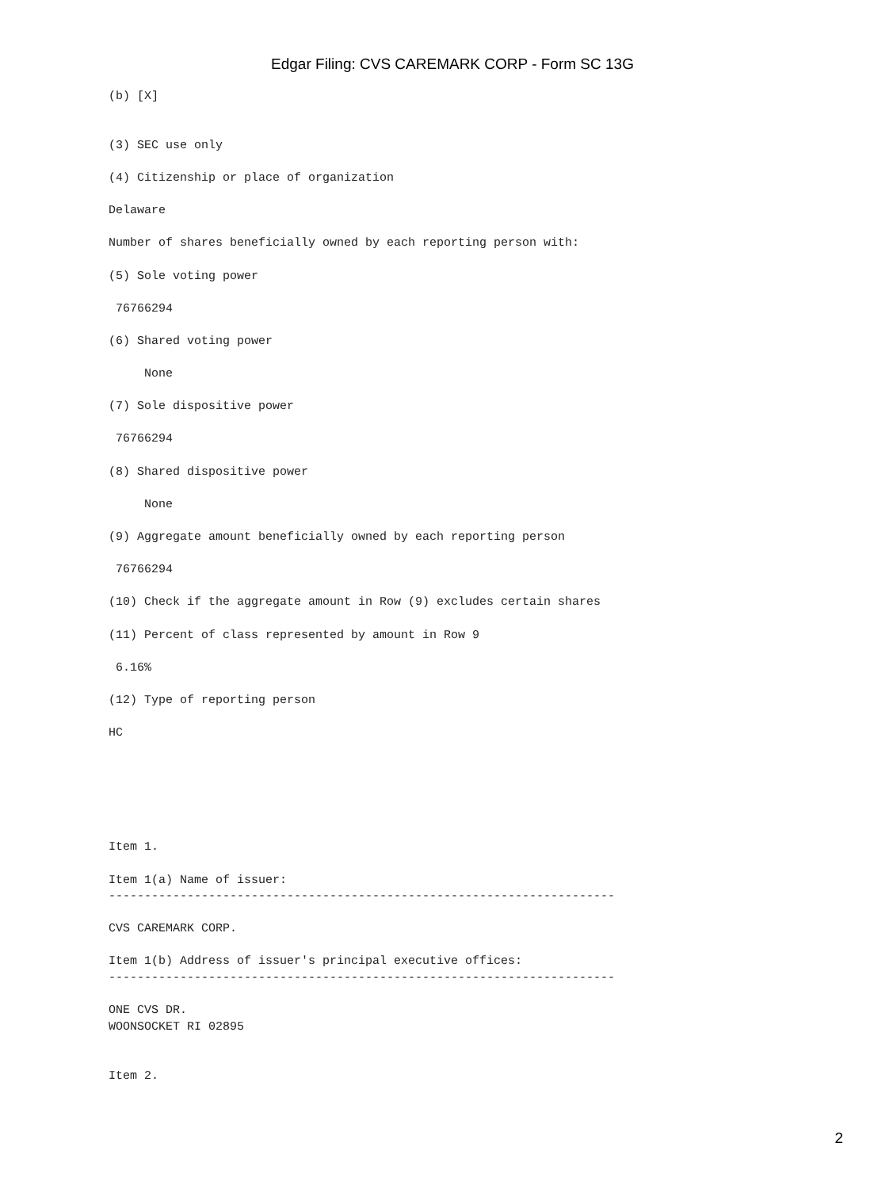Edgar Filing: CVS CAREMARK CORP - Form SC 13G
(b) [X]


(3) SEC use only

(4) Citizenship or place of organization

Delaware

Number of shares beneficially owned by each reporting person with:

(5) Sole voting power

 76766294

(6) Shared voting power

     None

(7) Sole dispositive power

 76766294

(8) Shared dispositive power

     None

(9) Aggregate amount beneficially owned by each reporting person

 76766294

(10) Check if the aggregate amount in Row (9) excludes certain shares

(11) Percent of class represented by amount in Row 9

 6.16%

(12) Type of reporting person

HC






Item 1.

Item 1(a) Name of issuer:
-----------------------------------------------------------------------

CVS CAREMARK CORP.

Item 1(b) Address of issuer's principal executive offices:
-----------------------------------------------------------------------

ONE CVS DR.
WOONSOCKET RI 02895


Item 2.
2